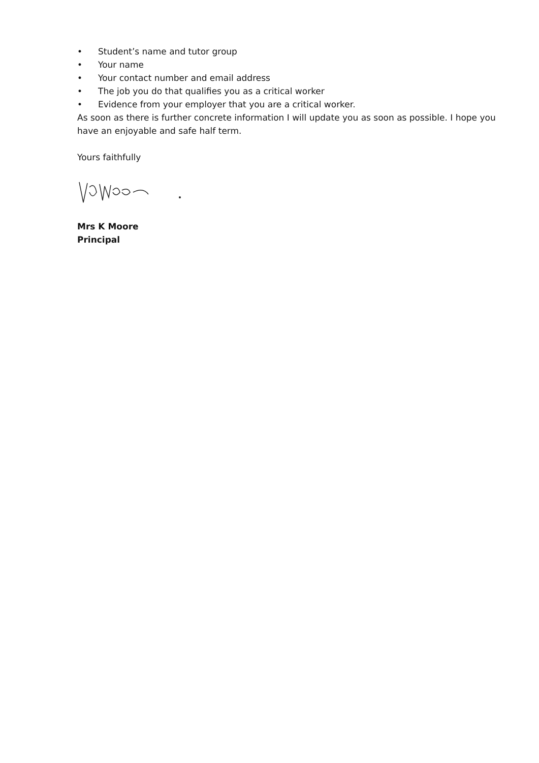• Student’s name and tutor group
• Your name
• Your contact number and email address
• The job you do that qualifies you as a critical worker
• Evidence from your employer that you are a critical worker.
As soon as there is further concrete information I will update you as soon as possible. I hope you have an enjoyable and safe half term.
Yours faithfully
Mrs K Moore
Principal